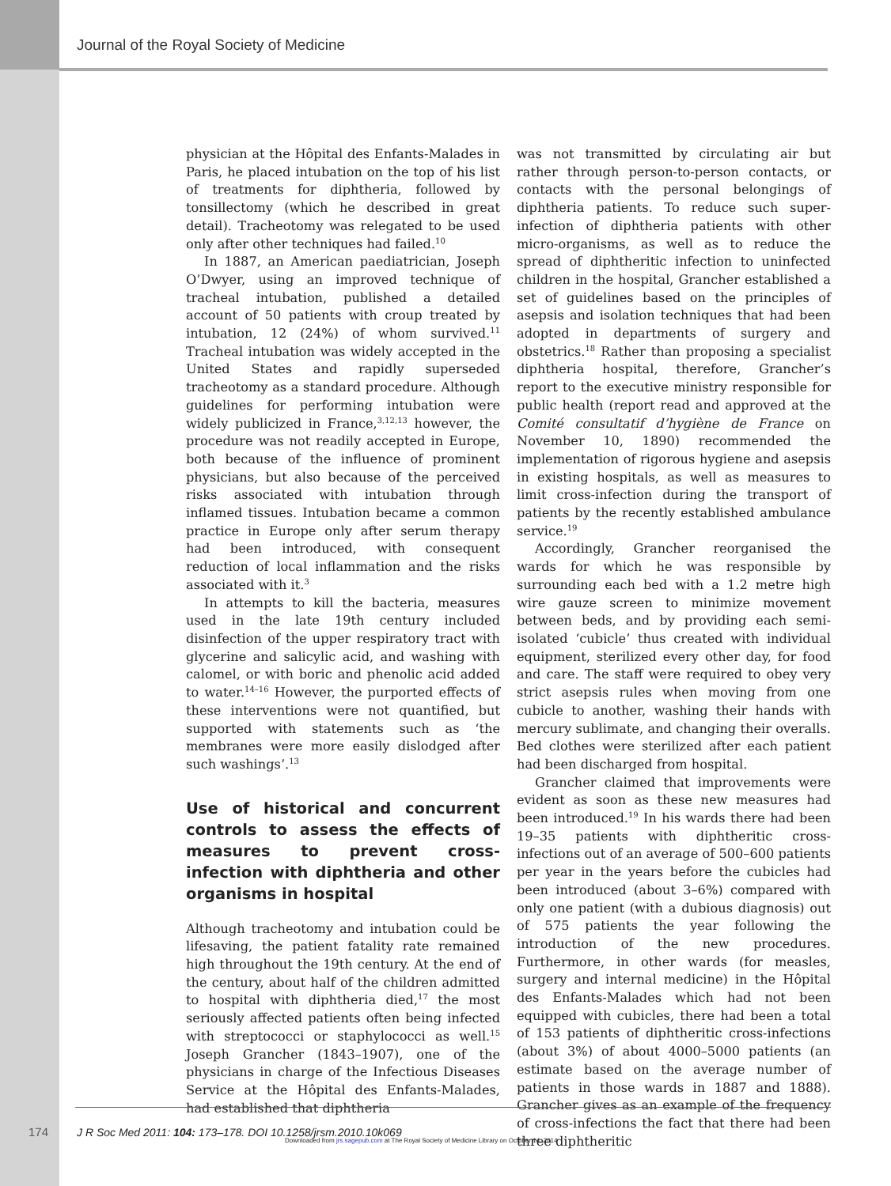Journal of the Royal Society of Medicine
physician at the Hôpital des Enfants-Malades in Paris, he placed intubation on the top of his list of treatments for diphtheria, followed by tonsillectomy (which he described in great detail). Tracheotomy was relegated to be used only after other techniques had failed.<sup>10</sup>
In 1887, an American paediatrician, Joseph O’Dwyer, using an improved technique of tracheal intubation, published a detailed account of 50 patients with croup treated by intubation, 12 (24%) of whom survived.<sup>11</sup> Tracheal intubation was widely accepted in the United States and rapidly superseded tracheotomy as a standard procedure. Although guidelines for performing intubation were widely publicized in France,<sup>3,12,13</sup> however, the procedure was not readily accepted in Europe, both because of the influence of prominent physicians, but also because of the perceived risks associated with intubation through inflamed tissues. Intubation became a common practice in Europe only after serum therapy had been introduced, with consequent reduction of local inflammation and the risks associated with it.<sup>3</sup>
In attempts to kill the bacteria, measures used in the late 19th century included disinfection of the upper respiratory tract with glycerine and salicylic acid, and washing with calomel, or with boric and phenolic acid added to water.<sup>14–16</sup> However, the purported effects of these interventions were not quantified, but supported with statements such as ‘the membranes were more easily dislodged after such washings’.<sup>13</sup>
Use of historical and concurrent controls to assess the effects of measures to prevent cross-infection with diphtheria and other organisms in hospital
Although tracheotomy and intubation could be lifesaving, the patient fatality rate remained high throughout the 19th century. At the end of the century, about half of the children admitted to hospital with diphtheria died,<sup>17</sup> the most seriously affected patients often being infected with streptococci or staphylococci as well.<sup>15</sup> Joseph Grancher (1843–1907), one of the physicians in charge of the Infectious Diseases Service at the Hôpital des Enfants-Malades, had established that diphtheria
was not transmitted by circulating air but rather through person-to-person contacts, or contacts with the personal belongings of diphtheria patients. To reduce such super-infection of diphtheria patients with other micro-organisms, as well as to reduce the spread of diphtheritic infection to uninfected children in the hospital, Grancher established a set of guidelines based on the principles of asepsis and isolation techniques that had been adopted in departments of surgery and obstetrics.<sup>18</sup> Rather than proposing a specialist diphtheria hospital, therefore, Grancher’s report to the executive ministry responsible for public health (report read and approved at the Comité consultatif d’hygiène de France on November 10, 1890) recommended the implementation of rigorous hygiene and asepsis in existing hospitals, as well as measures to limit cross-infection during the transport of patients by the recently established ambulance service.<sup>19</sup>
Accordingly, Grancher reorganised the wards for which he was responsible by surrounding each bed with a 1.2 metre high wire gauze screen to minimize movement between beds, and by providing each semi-isolated ‘cubicle’ thus created with individual equipment, sterilized every other day, for food and care. The staff were required to obey very strict asepsis rules when moving from one cubicle to another, washing their hands with mercury sublimate, and changing their overalls. Bed clothes were sterilized after each patient had been discharged from hospital.
Grancher claimed that improvements were evident as soon as these new measures had been introduced.<sup>19</sup> In his wards there had been 19–35 patients with diphtheritic cross-infections out of an average of 500–600 patients per year in the years before the cubicles had been introduced (about 3–6%) compared with only one patient (with a dubious diagnosis) out of 575 patients the year following the introduction of the new procedures. Furthermore, in other wards (for measles, surgery and internal medicine) in the Hôpital des Enfants-Malades which had not been equipped with cubicles, there had been a total of 153 patients of diphtheritic cross-infections (about 3%) of about 4000–5000 patients (an estimate based on the average number of patients in those wards in 1887 and 1888). Grancher gives as an example of the frequency of cross-infections the fact that there had been three diphtheritic
174
J R Soc Med 2011: 104: 173–178. DOI 10.1258/jrsm.2010.10k069
Downloaded from jrs.sagepub.com at The Royal Society of Medicine Library on October 14, 2014